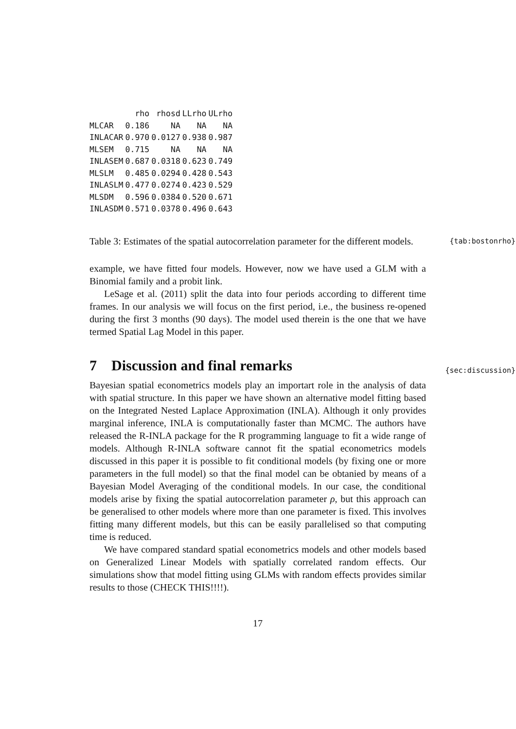| | rho | rhosd | LLrho | ULrho |
| --- | --- | --- | --- | --- |
| MLCAR | 0.186 | NA | NA | NA |
| INLACAR | 0.970 | 0.0127 | 0.938 | 0.987 |
| MLSEM | 0.715 | NA | NA | NA |
| INLASEM | 0.687 | 0.0318 | 0.623 | 0.749 |
| MLSLM | 0.485 | 0.0294 | 0.428 | 0.543 |
| INLASLM | 0.477 | 0.0274 | 0.423 | 0.529 |
| MLSDM | 0.596 | 0.0384 | 0.520 | 0.671 |
| INLASDM | 0.571 | 0.0378 | 0.496 | 0.643 |
Table 3: Estimates of the spatial autocorrelation parameter for the different models. {tab:bostonrho}
example, we have fitted four models. However, now we have used a GLM with a Binomial family and a probit link.
LeSage et al. (2011) split the data into four periods according to different time frames. In our analysis we will focus on the first period, i.e., the business re-opened during the first 3 months (90 days). The model used therein is the one that we have termed Spatial Lag Model in this paper.
7 Discussion and final remarks {sec:discussion}
Bayesian spatial econometrics models play an importart role in the analysis of data with spatial structure. In this paper we have shown an alternative model fitting based on the Integrated Nested Laplace Approximation (INLA). Although it only provides marginal inference, INLA is computationally faster than MCMC. The authors have released the R-INLA package for the R programming language to fit a wide range of models. Although R-INLA software cannot fit the spatial econometrics models discussed in this paper it is possible to fit conditional models (by fixing one or more parameters in the full model) so that the final model can be obtanied by means of a Bayesian Model Averaging of the conditional models. In our case, the conditional models arise by fixing the spatial autocorrelation parameter ρ, but this approach can be generalised to other models where more than one parameter is fixed. This involves fitting many different models, but this can be easily parallelised so that computing time is reduced.
We have compared standard spatial econometrics models and other models based on Generalized Linear Models with spatially correlated random effects. Our simulations show that model fitting using GLMs with random effects provides similar results to those (CHECK THIS!!!!).
17